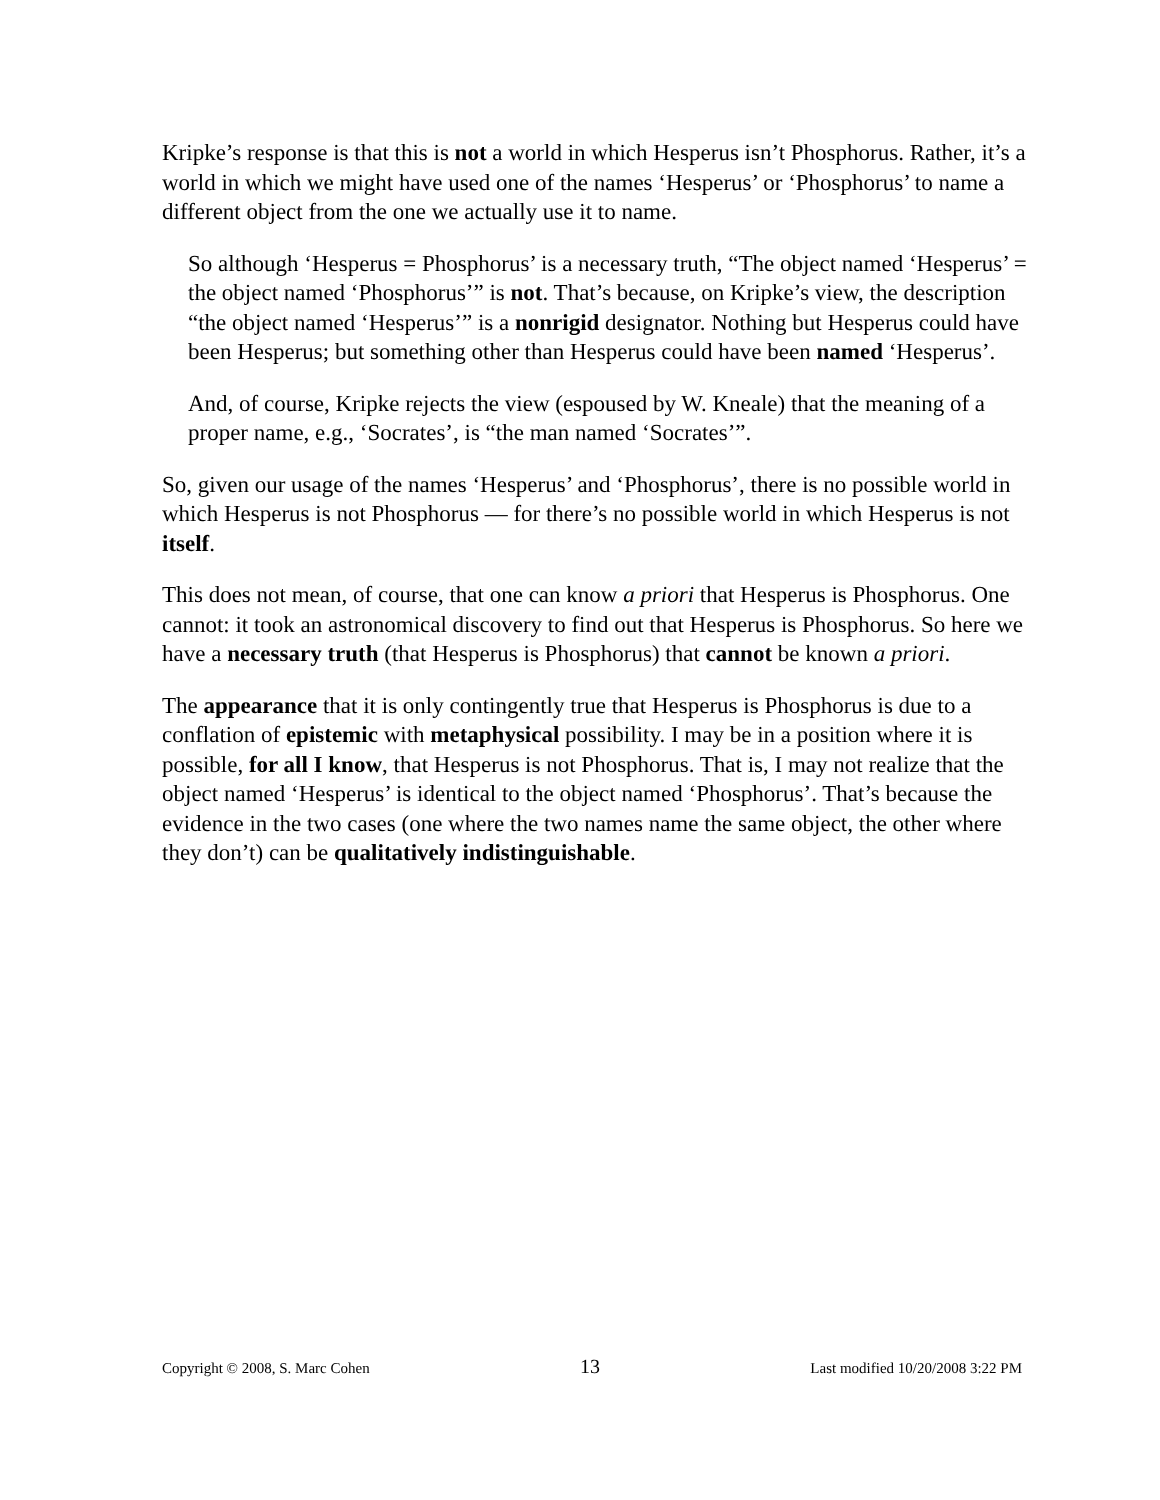Kripke’s response is that this is not a world in which Hesperus isn’t Phosphorus. Rather, it’s a world in which we might have used one of the names ‘Hesperus’ or ‘Phosphorus’ to name a different object from the one we actually use it to name.
So although ‘Hesperus = Phosphorus’ is a necessary truth, “The object named ‘Hesperus’ = the object named ‘Phosphorus’” is not. That’s because, on Kripke’s view, the description “the object named ‘Hesperus’” is a nonrigid designator. Nothing but Hesperus could have been Hesperus; but something other than Hesperus could have been named ‘Hesperus’.
And, of course, Kripke rejects the view (espoused by W. Kneale) that the meaning of a proper name, e.g., ‘Socrates’, is “the man named ‘Socrates’”.
So, given our usage of the names ‘Hesperus’ and ‘Phosphorus’, there is no possible world in which Hesperus is not Phosphorus — for there’s no possible world in which Hesperus is not itself.
This does not mean, of course, that one can know a priori that Hesperus is Phosphorus. One cannot: it took an astronomical discovery to find out that Hesperus is Phosphorus. So here we have a necessary truth (that Hesperus is Phosphorus) that cannot be known a priori.
The appearance that it is only contingently true that Hesperus is Phosphorus is due to a conflation of epistemic with metaphysical possibility. I may be in a position where it is possible, for all I know, that Hesperus is not Phosphorus. That is, I may not realize that the object named ‘Hesperus’ is identical to the object named ‘Phosphorus’. That’s because the evidence in the two cases (one where the two names name the same object, the other where they don’t) can be qualitatively indistinguishable.
Copyright © 2008, S. Marc Cohen 13 Last modified 10/20/2008 3:22 PM